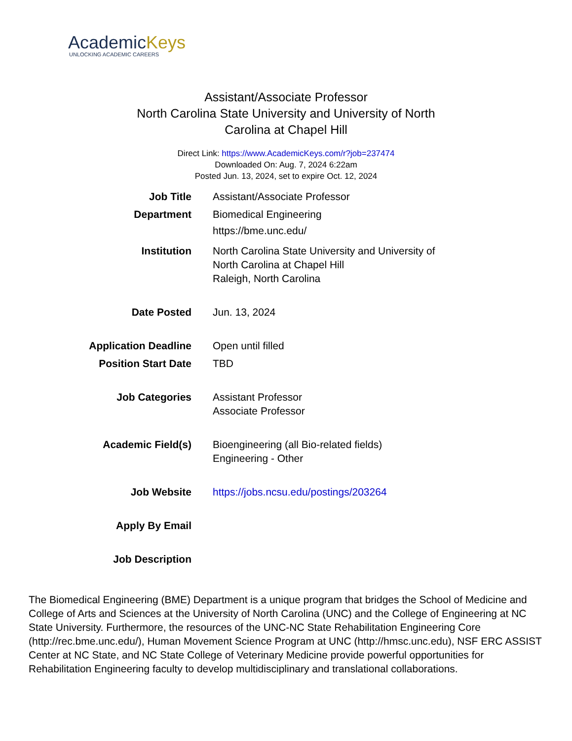AcademicKeys
UNLOCKING ACADEMIC CAREERS
Assistant/Associate Professor
North Carolina State University and University of North Carolina at Chapel Hill
Direct Link: https://www.AcademicKeys.com/r?job=237474
Downloaded On: Aug. 7, 2024 6:22am
Posted Jun. 13, 2024, set to expire Oct. 12, 2024
| Job Title | Assistant/Associate Professor |
| Department | Biomedical Engineering https://bme.unc.edu/ |
| Institution | North Carolina State University and University of North Carolina at Chapel Hill Raleigh, North Carolina |
| Date Posted | Jun. 13, 2024 |
| Application Deadline | Open until filled |
| Position Start Date | TBD |
| Job Categories | Assistant Professor Associate Professor |
| Academic Field(s) | Bioengineering (all Bio-related fields) Engineering - Other |
| Job Website | https://jobs.ncsu.edu/postings/203264 |
| Apply By Email | |
| Job Description | |
The Biomedical Engineering (BME) Department is a unique program that bridges the School of Medicine and College of Arts and Sciences at the University of North Carolina (UNC) and the College of Engineering at NC State University. Furthermore, the resources of the UNC-NC State Rehabilitation Engineering Core (http://rec.bme.unc.edu/), Human Movement Science Program at UNC (http://hmsc.unc.edu), NSF ERC ASSIST Center at NC State, and NC State College of Veterinary Medicine provide powerful opportunities for Rehabilitation Engineering faculty to develop multidisciplinary and translational collaborations.